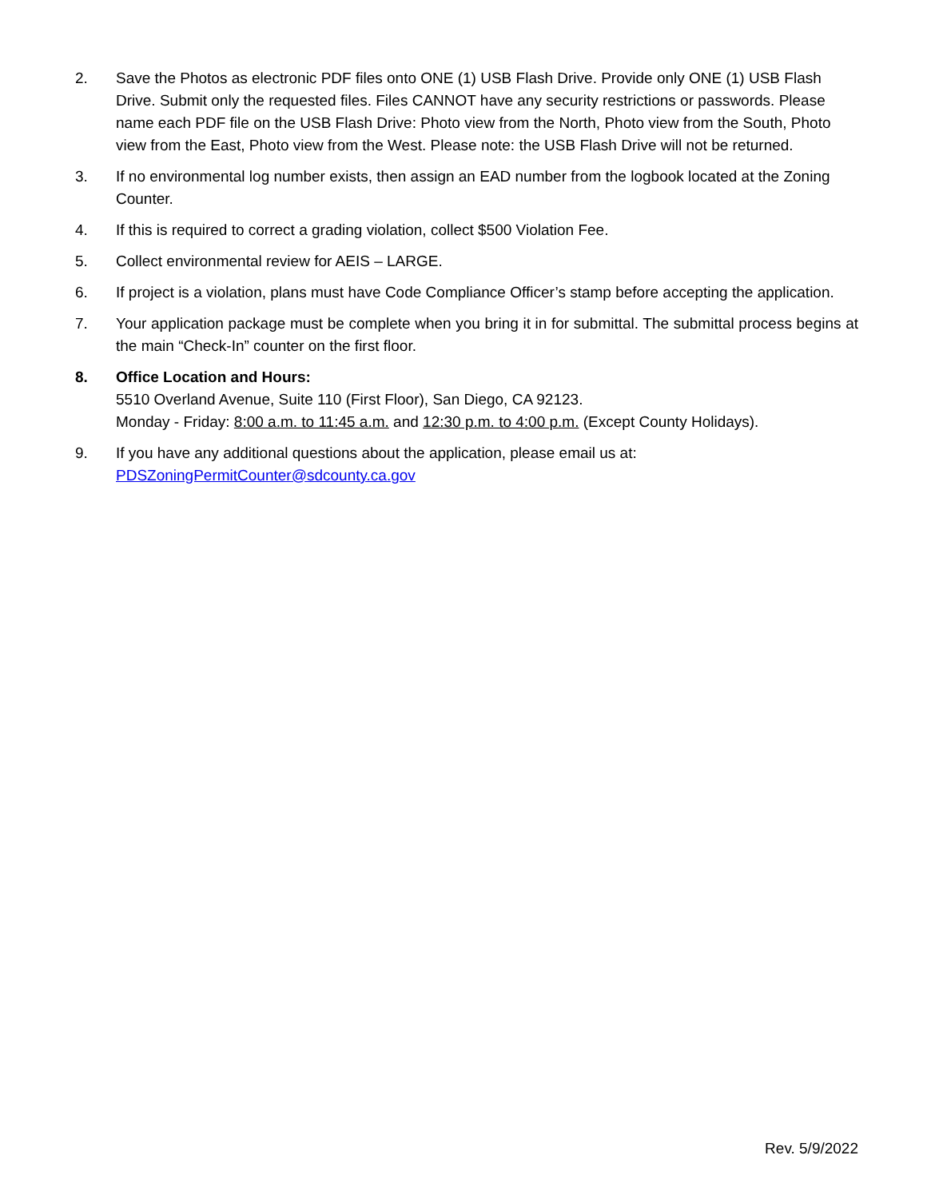2. Save the Photos as electronic PDF files onto ONE (1) USB Flash Drive. Provide only ONE (1) USB Flash Drive. Submit only the requested files. Files CANNOT have any security restrictions or passwords. Please name each PDF file on the USB Flash Drive: Photo view from the North, Photo view from the South, Photo view from the East, Photo view from the West. Please note: the USB Flash Drive will not be returned.
3. If no environmental log number exists, then assign an EAD number from the logbook located at the Zoning Counter.
4. If this is required to correct a grading violation, collect $500 Violation Fee.
5. Collect environmental review for AEIS – LARGE.
6. If project is a violation, plans must have Code Compliance Officer’s stamp before accepting the application.
7. Your application package must be complete when you bring it in for submittal. The submittal process begins at the main “Check-In” counter on the first floor.
8. Office Location and Hours:
5510 Overland Avenue, Suite 110 (First Floor), San Diego, CA 92123.
Monday - Friday: 8:00 a.m. to 11:45 a.m. and 12:30 p.m. to 4:00 p.m. (Except County Holidays).
9. If you have any additional questions about the application, please email us at:
PDSZoningPermitCounter@sdcounty.ca.gov
Rev. 5/9/2022